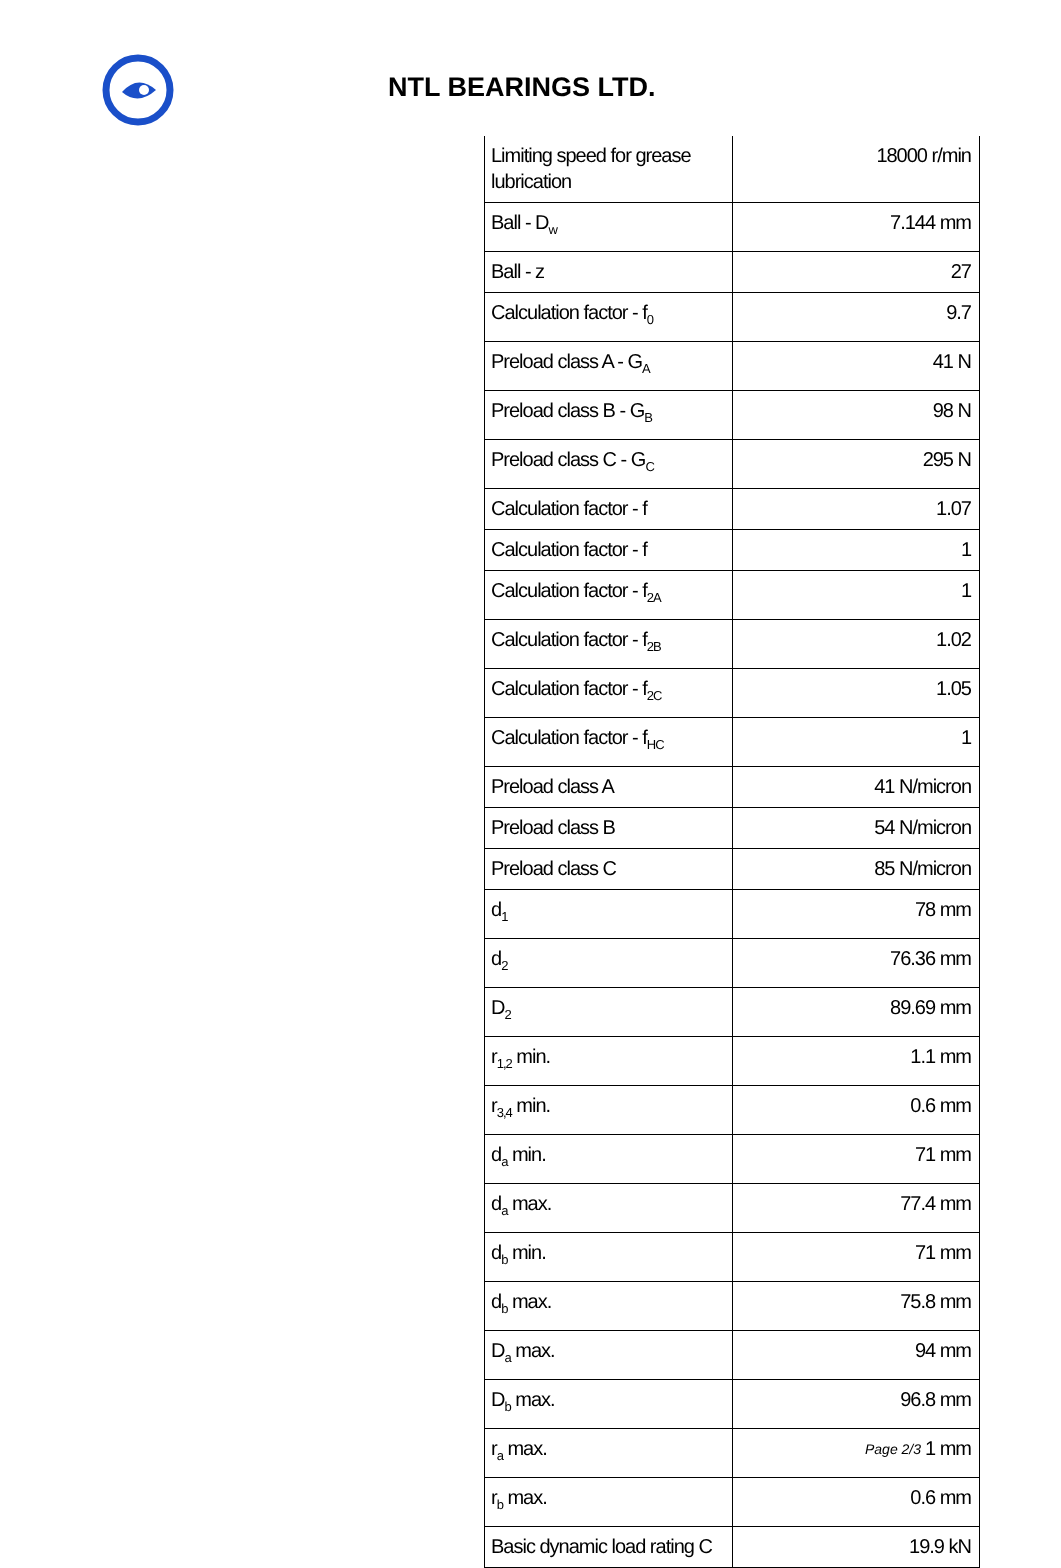NTL BEARINGS LTD.
| Limiting speed for grease lubrication | 18000 r/min |
| Ball - D<sub>w</sub> | 7.144 mm |
| Ball - z | 27 |
| Calculation factor - f<sub>0</sub> | 9.7 |
| Preload class A - G<sub>A</sub> | 41 N |
| Preload class B - G<sub>B</sub> | 98 N |
| Preload class C - G<sub>C</sub> | 295 N |
| Calculation factor - f | 1.07 |
| Calculation factor - f | 1 |
| Calculation factor - f<sub>2A</sub> | 1 |
| Calculation factor - f<sub>2B</sub> | 1.02 |
| Calculation factor - f<sub>2C</sub> | 1.05 |
| Calculation factor - f<sub>HC</sub> | 1 |
| Preload class A | 41 N/micron |
| Preload class B | 54 N/micron |
| Preload class C | 85 N/micron |
| d<sub>1</sub> | 78 mm |
| d<sub>2</sub> | 76.36 mm |
| D<sub>2</sub> | 89.69 mm |
| r<sub>1,2</sub> min. | 1.1 mm |
| r<sub>3,4</sub> min. | 0.6 mm |
| d<sub>a</sub> min. | 71 mm |
| d<sub>a</sub> max. | 77.4 mm |
| d<sub>b</sub> min. | 71 mm |
| d<sub>b</sub> max. | 75.8 mm |
| D<sub>a</sub> max. | 94 mm |
| D<sub>b</sub> max. | 96.8 mm |
| r<sub>a</sub> max. | 1 mm |
| r<sub>b</sub> max. | 0.6 mm |
| Basic dynamic load rating C | 19.9 kN |
Page 2/3